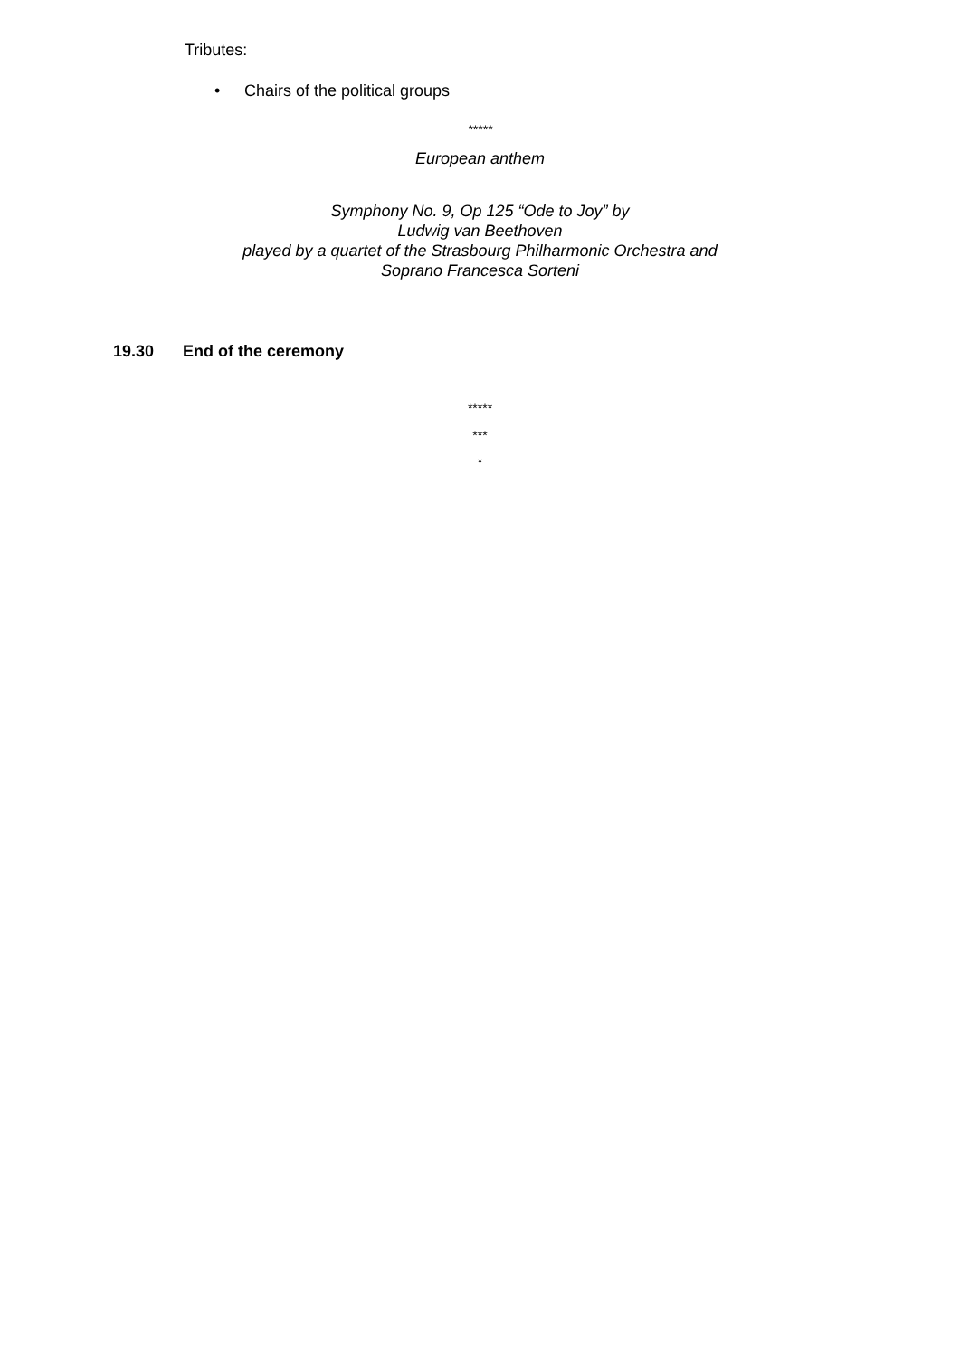Tributes:
• Chairs of the political groups
*****
European anthem
Symphony No. 9, Op 125 “Ode to Joy” by
Ludwig van Beethoven
played by a quartet of the Strasbourg Philharmonic Orchestra and
Soprano Francesca Sorteni
19.30 End of the ceremony
*****
***
*